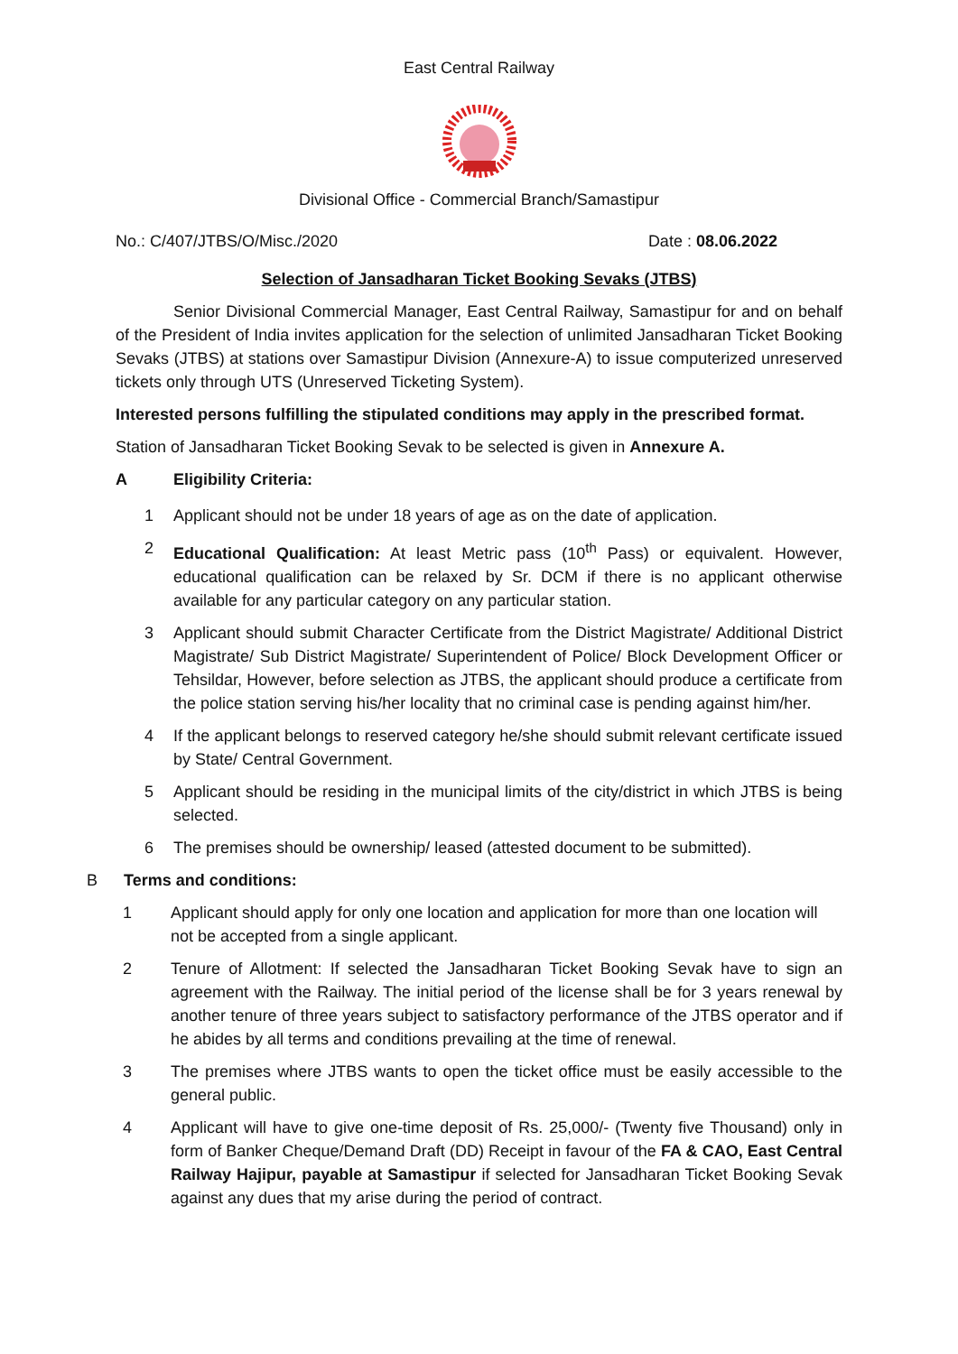East Central Railway
Divisional Office - Commercial Branch/Samastipur
No.: C/407/JTBS/O/Misc./2020 Date : 08.06.2022
Selection of Jansadharan Ticket Booking Sevaks (JTBS)
Senior Divisional Commercial Manager, East Central Railway, Samastipur for and on behalf of the President of India invites application for the selection of unlimited Jansadharan Ticket Booking Sevaks (JTBS) at stations over Samastipur Division (Annexure-A) to issue computerized unreserved tickets only through UTS (Unreserved Ticketing System).
Interested persons fulfilling the stipulated conditions may apply in the prescribed format.
Station of Jansadharan Ticket Booking Sevak to be selected is given in Annexure A.
A Eligibility Criteria:
1 Applicant should not be under 18 years of age as on the date of application.
2 Educational Qualification: At least Metric pass (10<sup>th</sup> Pass) or equivalent. However, educational qualification can be relaxed by Sr. DCM if there is no applicant otherwise available for any particular category on any particular station.
3 Applicant should submit Character Certificate from the District Magistrate/ Additional District Magistrate/ Sub District Magistrate/ Superintendent of Police/ Block Development Officer or Tehsildar, However, before selection as JTBS, the applicant should produce a certificate from the police station serving his/her locality that no criminal case is pending against him/her.
4 If the applicant belongs to reserved category he/she should submit relevant certificate issued by State/ Central Government.
5 Applicant should be residing in the municipal limits of the city/district in which JTBS is being selected.
6 The premises should be ownership/ leased (attested document to be submitted).
B Terms and conditions:
1 Applicant should apply for only one location and application for more than one location will not be accepted from a single applicant.
2 Tenure of Allotment: If selected the Jansadharan Ticket Booking Sevak have to sign an agreement with the Railway. The initial period of the license shall be for 3 years renewal by another tenure of three years subject to satisfactory performance of the JTBS operator and if he abides by all terms and conditions prevailing at the time of renewal.
3 The premises where JTBS wants to open the ticket office must be easily accessible to the general public.
4 Applicant will have to give one-time deposit of Rs. 25,000/- (Twenty five Thousand) only in form of Banker Cheque/Demand Draft (DD) Receipt in favour of the FA & CAO, East Central Railway Hajipur, payable at Samastipur if selected for Jansadharan Ticket Booking Sevak against any dues that my arise during the period of contract.